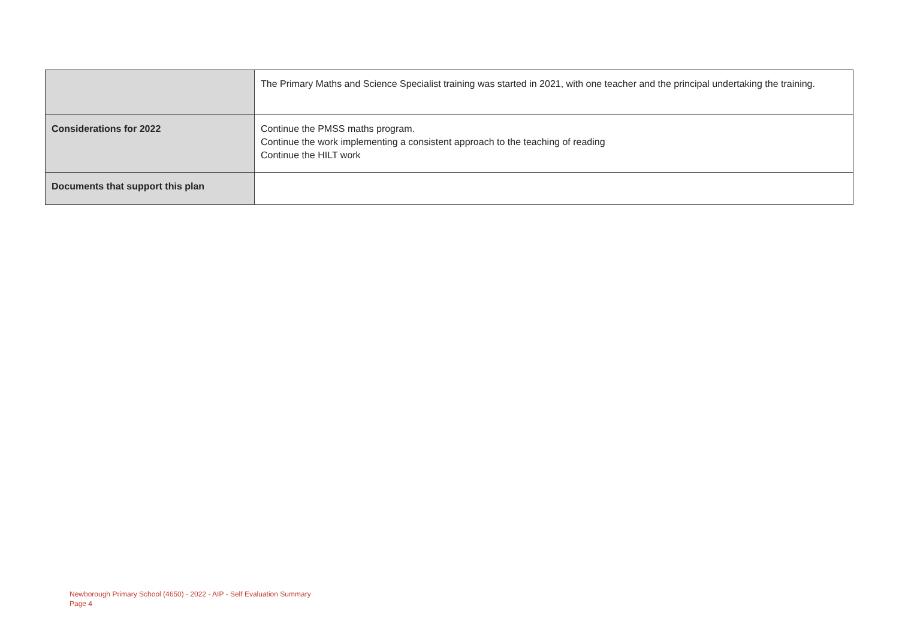| | The Primary Maths and Science Specialist training was started in 2021, with one teacher and the principal undertaking the training. |
| Considerations for 2022 | Continue the PMSS maths program. Continue the work implementing a consistent approach to the teaching of reading Continue the HILT work |
| Documents that support this plan | |
Newborough Primary School (4650) - 2022 - AIP - Self Evaluation Summary
Page 4